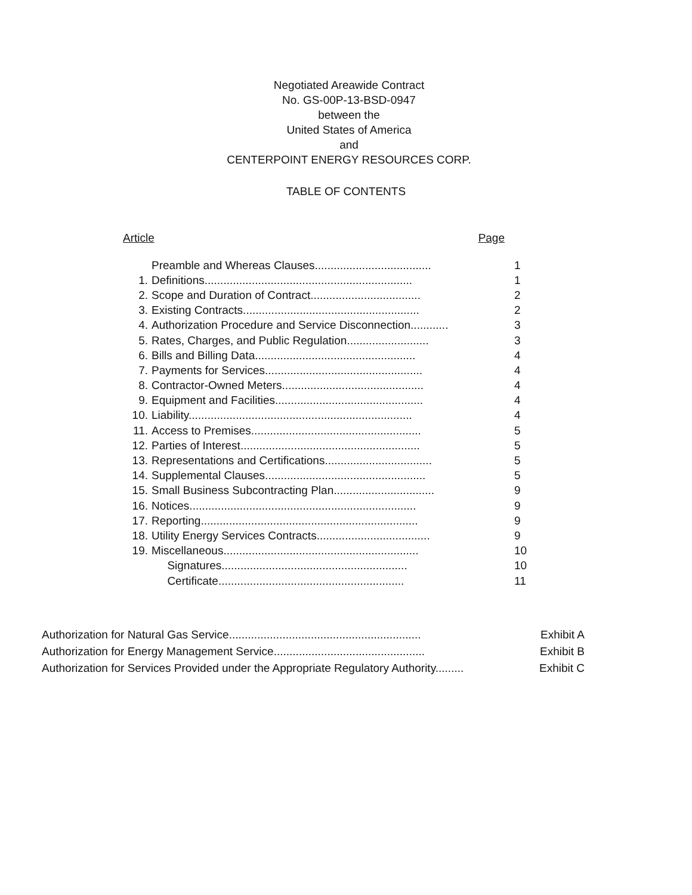Negotiated Areawide Contract
No. GS-00P-13-BSD-0947
between the
United States of America
and
CENTERPOINT ENERGY RESOURCES CORP.
TABLE OF CONTENTS
Article Page
| | Preamble and Whereas Clauses..................................... | 1 |
| 1. | Definitions.................................................................. | 1 |
| 2. | Scope and Duration of Contract................................... | 2 |
| 3. | Existing Contracts........................................................ | 2 |
| 4. | Authorization Procedure and Service Disconnection............ | 3 |
| 5. | Rates, Charges, and Public Regulation.......................... | 3 |
| 6. | Bills and Billing Data................................................... | 4 |
| 7. | Payments for Services.................................................. | 4 |
| 8. | Contractor-Owned Meters............................................. | 4 |
| 9. | Equipment and Facilities............................................... | 4 |
| 10. | Liability....................................................................... | 4 |
| 11. | Access to Premises...................................................... | 5 |
| 12. | Parties of Interest......................................................... | 5 |
| 13. | Representations and Certifications.................................. | 5 |
| 14. | Supplemental Clauses................................................... | 5 |
| 15. | Small Business Subcontracting Plan................................ | 9 |
| 16. | Notices........................................................................ | 9 |
| 17. | Reporting..................................................................... | 9 |
| 18. | Utility Energy Services Contracts.................................... | 9 |
| 19. | Miscellaneous.............................................................. | 10 |
| | Signatures........................................................... | 10 |
| | Certificate........................................................... | 11 |
Authorization for Natural Gas Service............................................................. Exhibit A
Authorization for Energy Management Service................................................ Exhibit B
Authorization for Services Provided under the Appropriate Regulatory Authority......... Exhibit C